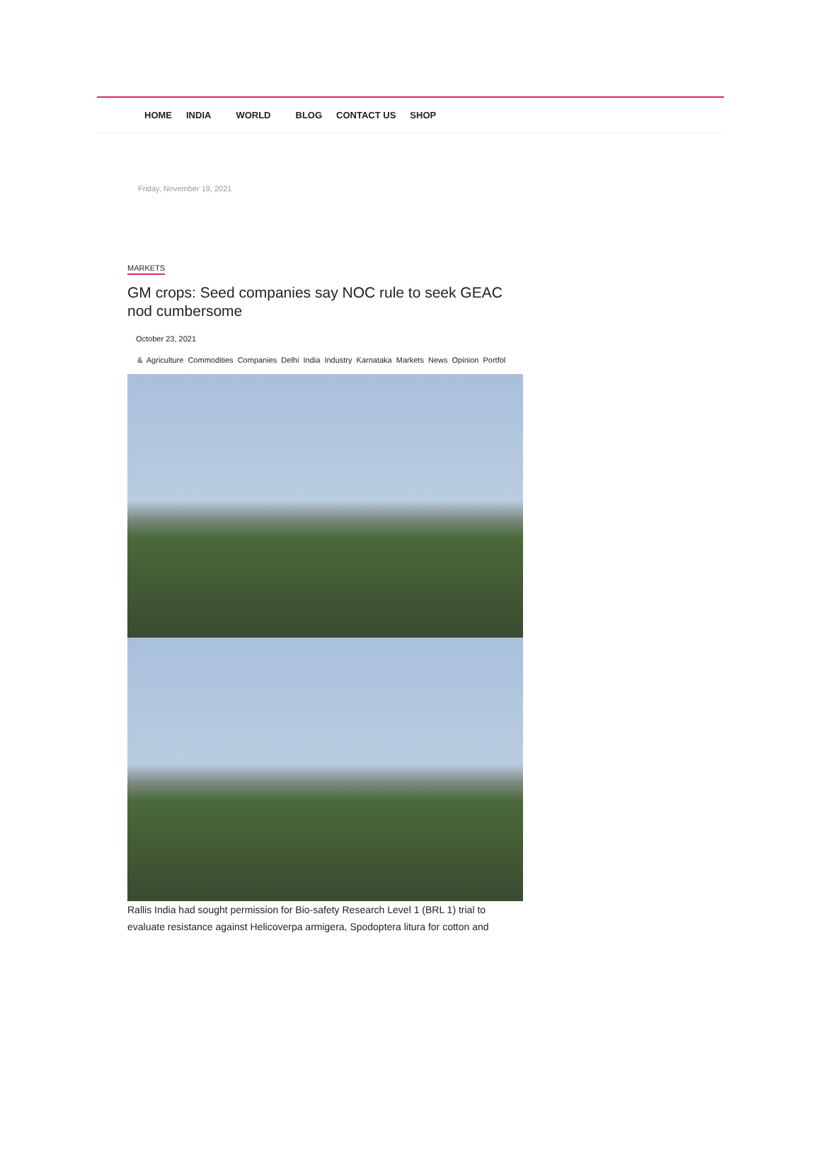HOME INDIA WORLD BLOG CONTACT US SHOP
Friday, November 19, 2021
MARKETS
GM crops: Seed companies say NOC rule to seek GEAC nod cumbersome
October 23, 2021
& Agriculture Commodities Companies Delhi India Industry Karnataka Markets News Opinion Portfol
Rallis India had sought permission for Bio-safety Research Level 1 (BRL 1) trial to evaluate resistance against Helicoverpa armigera, Spodoptera litura for cotton and